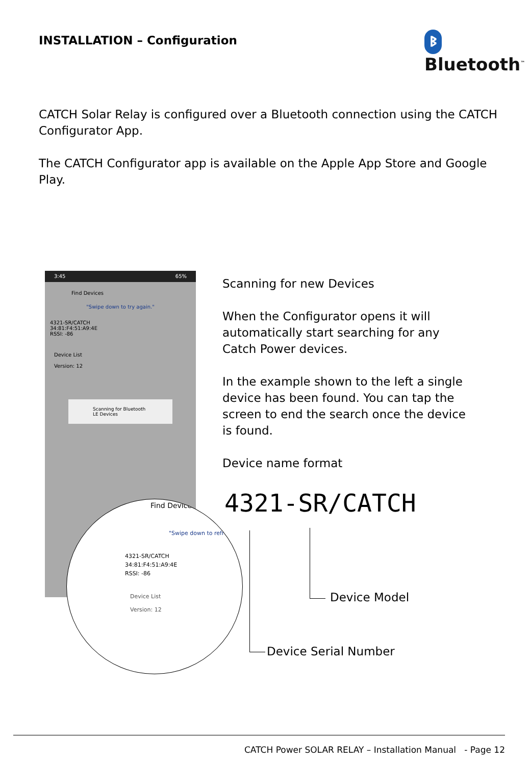INSTALLATION – Configuration ᛒ Bluetooth<sup>™</sup>
CATCH Solar Relay is configured over a Bluetooth connection using the CATCH Configurator App.
The CATCH Configurator app is available on the Apple App Store and Google Play.
3:45 65%
Find Devices
"Swipe down to try again."
4321-SR/CATCH
34:81:F4:51:A9:4E
RSSI: -86
Device List
Version: 12
Scanning for Bluetooth LE Devices
Find Devices
"Swipe down to refresh"
4321-SR/CATCH
34:81:F4:51:A9:4E
RSSI: -86
Device List
Version: 12
Scanning for new Devices
When the Configurator opens it will automatically start searching for any Catch Power devices.
In the example shown to the left a single device has been found. You can tap the screen to end the search once the device is found.
Device name format
4321-SR/CATCH
Device Model
Device Serial Number
CATCH Power SOLAR RELAY – Installation Manual - Page 12